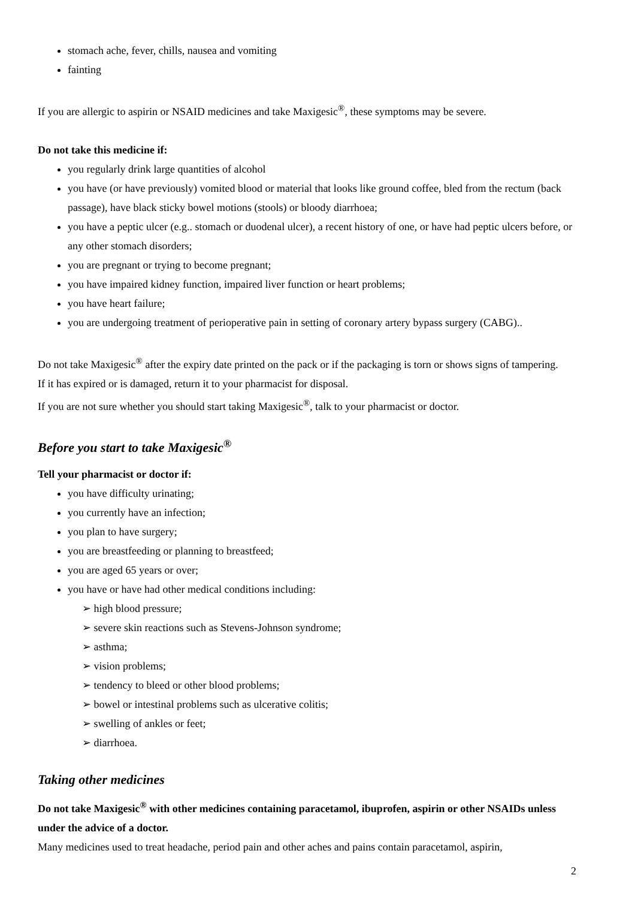stomach ache, fever, chills, nausea and vomiting
fainting
If you are allergic to aspirin or NSAID medicines and take Maxigesic<sup>®</sup>, these symptoms may be severe.
Do not take this medicine if:
you regularly drink large quantities of alcohol
you have (or have previously) vomited blood or material that looks like ground coffee, bled from the rectum (back passage), have black sticky bowel motions (stools) or bloody diarrhoea;
you have a peptic ulcer (e.g.. stomach or duodenal ulcer), a recent history of one, or have had peptic ulcers before, or any other stomach disorders;
you are pregnant or trying to become pregnant;
you have impaired kidney function, impaired liver function or heart problems;
you have heart failure;
you are undergoing treatment of perioperative pain in setting of coronary artery bypass surgery (CABG)..
Do not take Maxigesic<sup>®</sup> after the expiry date printed on the pack or if the packaging is torn or shows signs of tampering.
If it has expired or is damaged, return it to your pharmacist for disposal.
If you are not sure whether you should start taking Maxigesic<sup>®</sup>, talk to your pharmacist or doctor.
Before you start to take Maxigesic<sup>®</sup>
Tell your pharmacist or doctor if:
you have difficulty urinating;
you currently have an infection;
you plan to have surgery;
you are breastfeeding or planning to breastfeed;
you are aged 65 years or over;
you have or have had other medical conditions including:
➢ high blood pressure;
➢ severe skin reactions such as Stevens-Johnson syndrome;
➢ asthma;
➢ vision problems;
➢ tendency to bleed or other blood problems;
➢ bowel or intestinal problems such as ulcerative colitis;
➢ swelling of ankles or feet;
➢ diarrhoea.
Taking other medicines
Do not take Maxigesic<sup>®</sup> with other medicines containing paracetamol, ibuprofen, aspirin or other NSAIDs unless under the advice of a doctor.
Many medicines used to treat headache, period pain and other aches and pains contain paracetamol, aspirin,
2